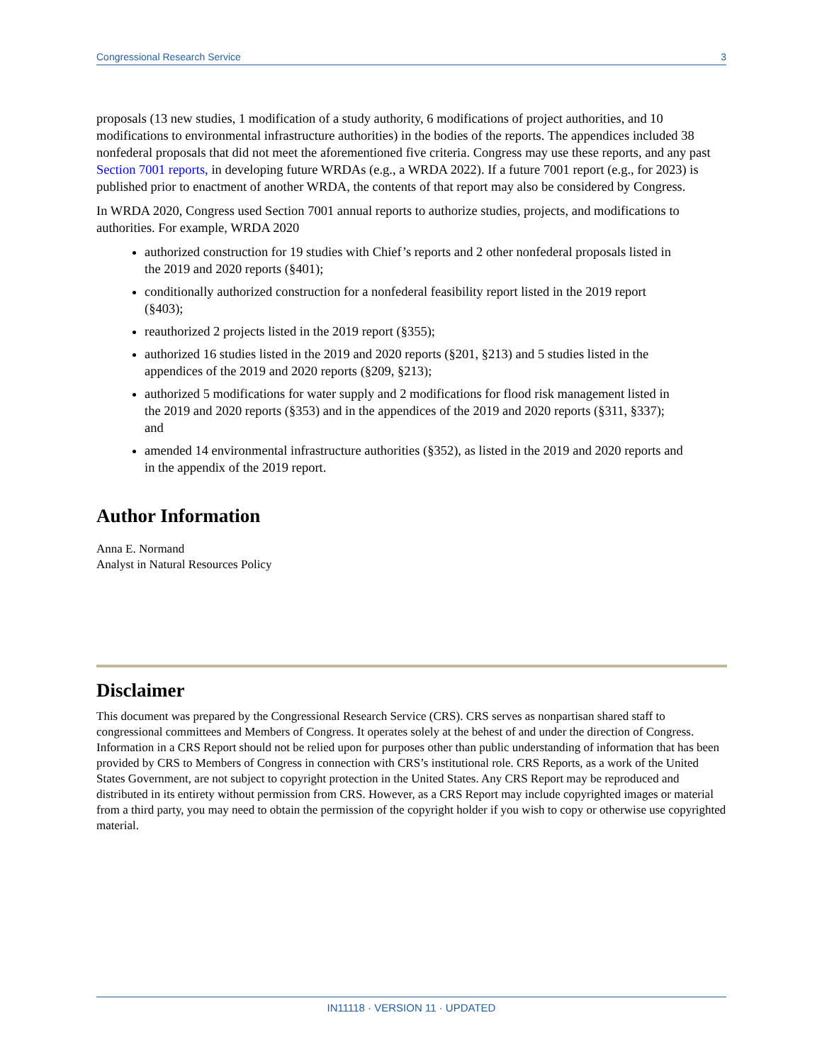Congressional Research Service 3
proposals (13 new studies, 1 modification of a study authority, 6 modifications of project authorities, and 10 modifications to environmental infrastructure authorities) in the bodies of the reports. The appendices included 38 nonfederal proposals that did not meet the aforementioned five criteria. Congress may use these reports, and any past Section 7001 reports, in developing future WRDAs (e.g., a WRDA 2022). If a future 7001 report (e.g., for 2023) is published prior to enactment of another WRDA, the contents of that report may also be considered by Congress.
In WRDA 2020, Congress used Section 7001 annual reports to authorize studies, projects, and modifications to authorities. For example, WRDA 2020
authorized construction for 19 studies with Chief’s reports and 2 other nonfederal proposals listed in the 2019 and 2020 reports (§401);
conditionally authorized construction for a nonfederal feasibility report listed in the 2019 report (§403);
reauthorized 2 projects listed in the 2019 report (§355);
authorized 16 studies listed in the 2019 and 2020 reports (§201, §213) and 5 studies listed in the appendices of the 2019 and 2020 reports (§209, §213);
authorized 5 modifications for water supply and 2 modifications for flood risk management listed in the 2019 and 2020 reports (§353) and in the appendices of the 2019 and 2020 reports (§311, §337); and
amended 14 environmental infrastructure authorities (§352), as listed in the 2019 and 2020 reports and in the appendix of the 2019 report.
Author Information
Anna E. Normand
Analyst in Natural Resources Policy
Disclaimer
This document was prepared by the Congressional Research Service (CRS). CRS serves as nonpartisan shared staff to congressional committees and Members of Congress. It operates solely at the behest of and under the direction of Congress. Information in a CRS Report should not be relied upon for purposes other than public understanding of information that has been provided by CRS to Members of Congress in connection with CRS’s institutional role. CRS Reports, as a work of the United States Government, are not subject to copyright protection in the United States. Any CRS Report may be reproduced and distributed in its entirety without permission from CRS. However, as a CRS Report may include copyrighted images or material from a third party, you may need to obtain the permission of the copyright holder if you wish to copy or otherwise use copyrighted material.
IN11118 · VERSION 11 · UPDATED